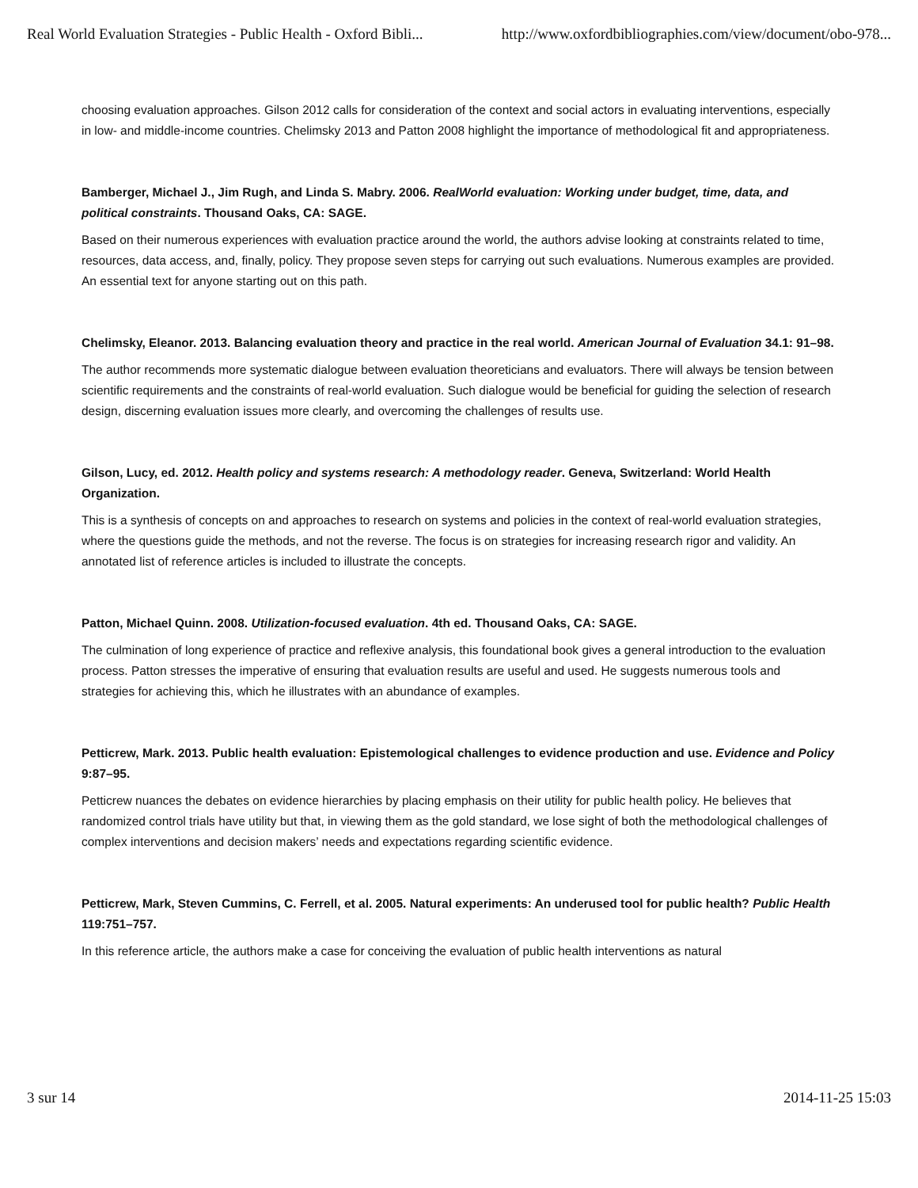Real World Evaluation Strategies - Public Health - Oxford Bibli... http://www.oxfordbibliographies.com/view/document/obo-978...
choosing evaluation approaches. Gilson 2012 calls for consideration of the context and social actors in evaluating interventions, especially in low- and middle-income countries. Chelimsky 2013 and Patton 2008 highlight the importance of methodological fit and appropriateness.
Bamberger, Michael J., Jim Rugh, and Linda S. Mabry. 2006. RealWorld evaluation: Working under budget, time, data, and political constraints. Thousand Oaks, CA: SAGE.
Based on their numerous experiences with evaluation practice around the world, the authors advise looking at constraints related to time, resources, data access, and, finally, policy. They propose seven steps for carrying out such evaluations. Numerous examples are provided. An essential text for anyone starting out on this path.
Chelimsky, Eleanor. 2013. Balancing evaluation theory and practice in the real world. American Journal of Evaluation 34.1: 91–98.
The author recommends more systematic dialogue between evaluation theoreticians and evaluators. There will always be tension between scientific requirements and the constraints of real-world evaluation. Such dialogue would be beneficial for guiding the selection of research design, discerning evaluation issues more clearly, and overcoming the challenges of results use.
Gilson, Lucy, ed. 2012. Health policy and systems research: A methodology reader. Geneva, Switzerland: World Health Organization.
This is a synthesis of concepts on and approaches to research on systems and policies in the context of real-world evaluation strategies, where the questions guide the methods, and not the reverse. The focus is on strategies for increasing research rigor and validity. An annotated list of reference articles is included to illustrate the concepts.
Patton, Michael Quinn. 2008. Utilization-focused evaluation. 4th ed. Thousand Oaks, CA: SAGE.
The culmination of long experience of practice and reflexive analysis, this foundational book gives a general introduction to the evaluation process. Patton stresses the imperative of ensuring that evaluation results are useful and used. He suggests numerous tools and strategies for achieving this, which he illustrates with an abundance of examples.
Petticrew, Mark. 2013. Public health evaluation: Epistemological challenges to evidence production and use. Evidence and Policy 9:87–95.
Petticrew nuances the debates on evidence hierarchies by placing emphasis on their utility for public health policy. He believes that randomized control trials have utility but that, in viewing them as the gold standard, we lose sight of both the methodological challenges of complex interventions and decision makers’ needs and expectations regarding scientific evidence.
Petticrew, Mark, Steven Cummins, C. Ferrell, et al. 2005. Natural experiments: An underused tool for public health? Public Health 119:751–757.
In this reference article, the authors make a case for conceiving the evaluation of public health interventions as natural
3 sur 14 2014-11-25 15:03